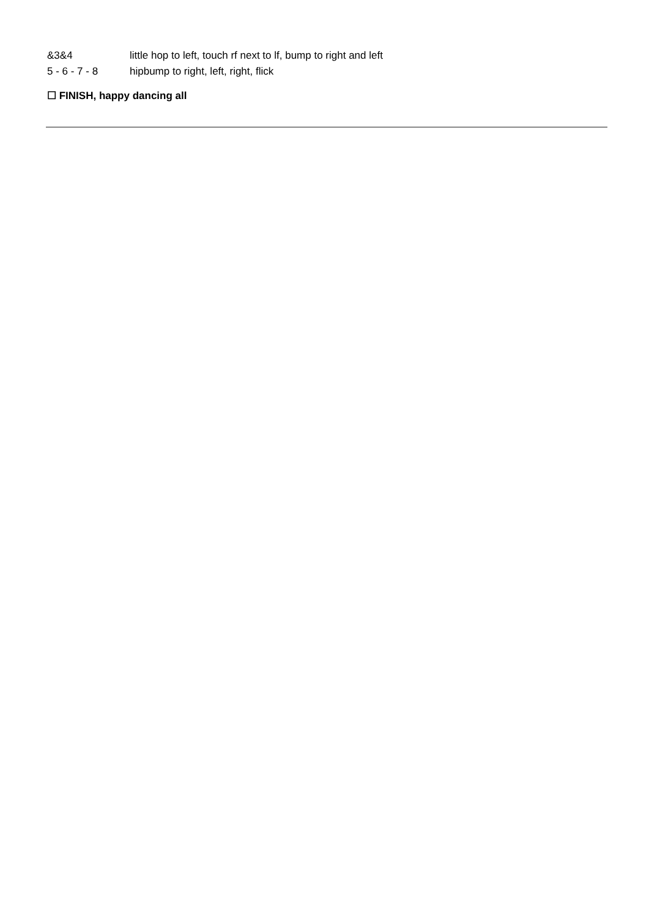&3&4 little hop to left, touch rf next to lf, bump to right and left
5 - 6 - 7 - 8 hipbump to right, left, right, flick
☐ FINISH, happy dancing all